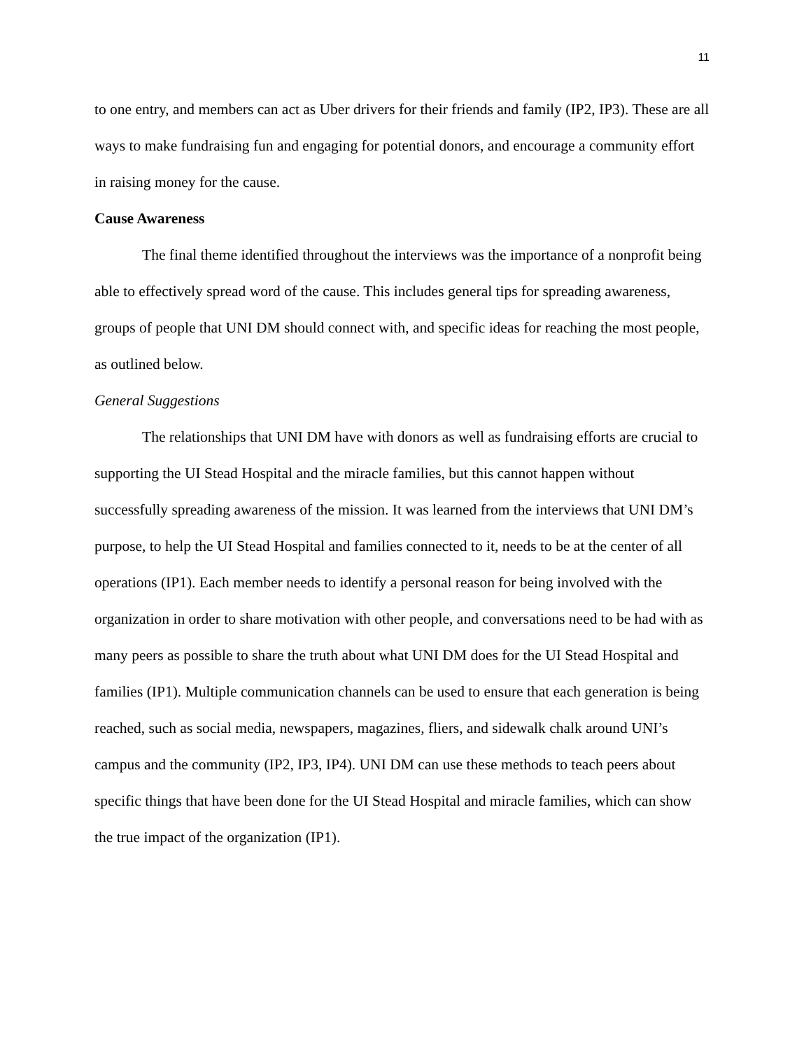11
to one entry, and members can act as Uber drivers for their friends and family (IP2, IP3). These are all ways to make fundraising fun and engaging for potential donors, and encourage a community effort in raising money for the cause.
Cause Awareness
The final theme identified throughout the interviews was the importance of a nonprofit being able to effectively spread word of the cause. This includes general tips for spreading awareness, groups of people that UNI DM should connect with, and specific ideas for reaching the most people, as outlined below.
General Suggestions
The relationships that UNI DM have with donors as well as fundraising efforts are crucial to supporting the UI Stead Hospital and the miracle families, but this cannot happen without successfully spreading awareness of the mission. It was learned from the interviews that UNI DM’s purpose, to help the UI Stead Hospital and families connected to it, needs to be at the center of all operations (IP1). Each member needs to identify a personal reason for being involved with the organization in order to share motivation with other people, and conversations need to be had with as many peers as possible to share the truth about what UNI DM does for the UI Stead Hospital and families (IP1). Multiple communication channels can be used to ensure that each generation is being reached, such as social media, newspapers, magazines, fliers, and sidewalk chalk around UNI’s campus and the community (IP2, IP3, IP4). UNI DM can use these methods to teach peers about specific things that have been done for the UI Stead Hospital and miracle families, which can show the true impact of the organization (IP1).